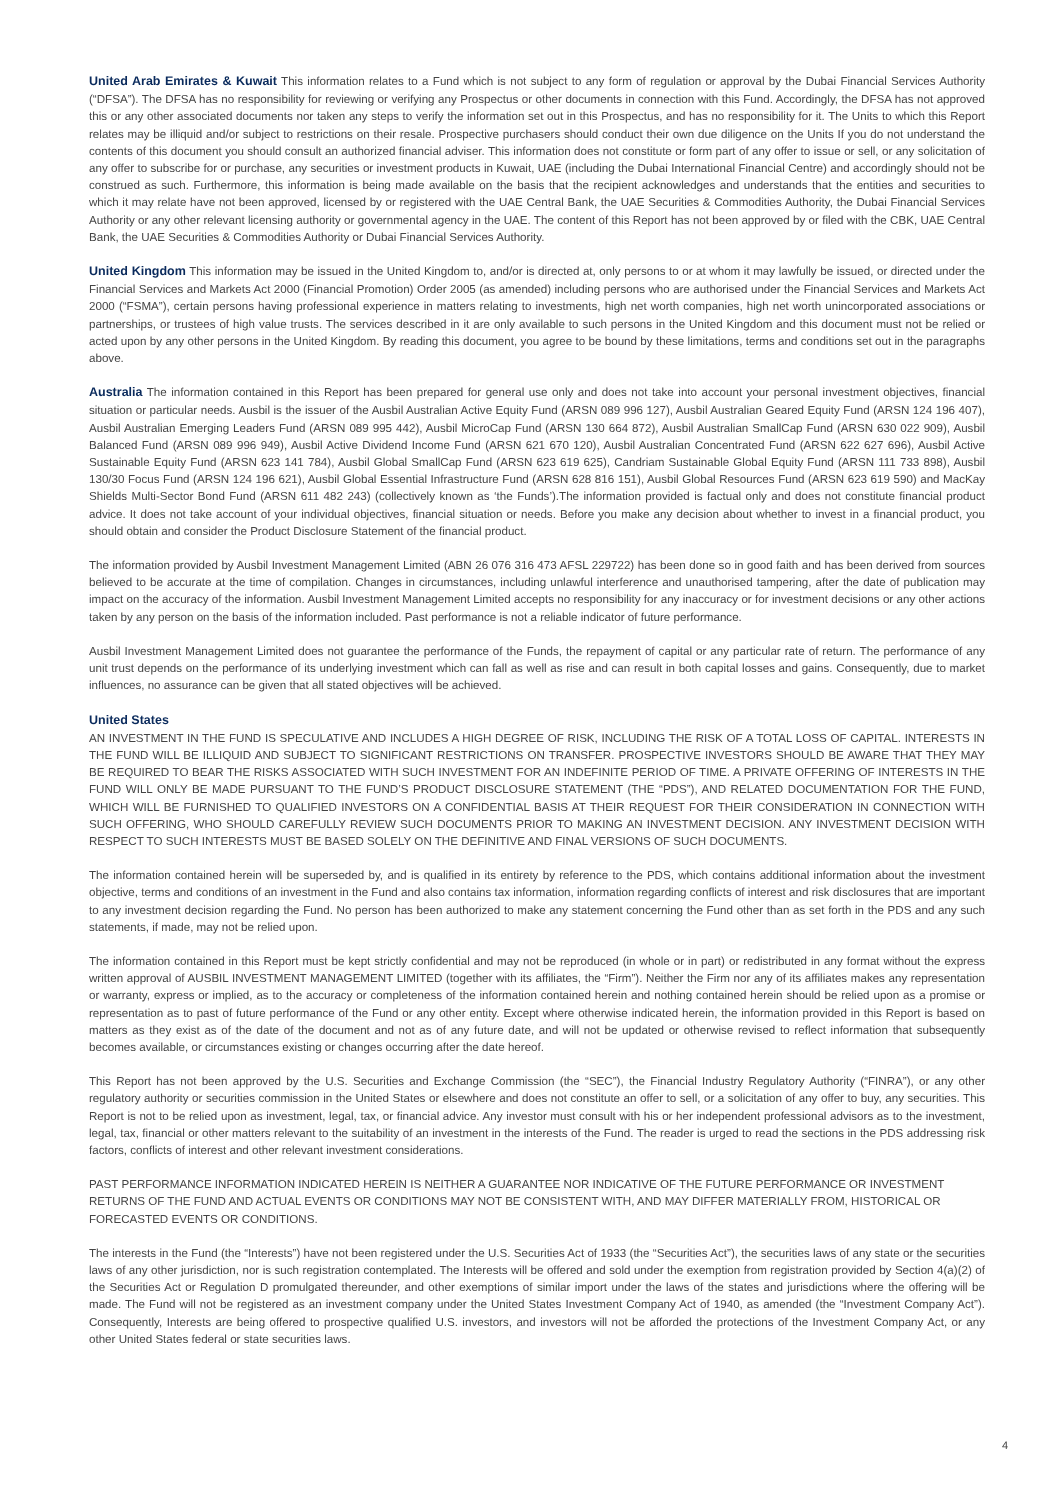United Arab Emirates & Kuwait This information relates to a Fund which is not subject to any form of regulation or approval by the Dubai Financial Services Authority (“DFSA”). The DFSA has no responsibility for reviewing or verifying any Prospectus or other documents in connection with this Fund. Accordingly, the DFSA has not approved this or any other associated documents nor taken any steps to verify the information set out in this Prospectus, and has no responsibility for it. The Units to which this Report relates may be illiquid and/or subject to restrictions on their resale. Prospective purchasers should conduct their own due diligence on the Units If you do not understand the contents of this document you should consult an authorized financial adviser. This information does not constitute or form part of any offer to issue or sell, or any solicitation of any offer to subscribe for or purchase, any securities or investment products in Kuwait, UAE (including the Dubai International Financial Centre) and accordingly should not be construed as such. Furthermore, this information is being made available on the basis that the recipient acknowledges and understands that the entities and securities to which it may relate have not been approved, licensed by or registered with the UAE Central Bank, the UAE Securities & Commodities Authority, the Dubai Financial Services Authority or any other relevant licensing authority or governmental agency in the UAE. The content of this Report has not been approved by or filed with the CBK, UAE Central Bank, the UAE Securities & Commodities Authority or Dubai Financial Services Authority.
United Kingdom This information may be issued in the United Kingdom to, and/or is directed at, only persons to or at whom it may lawfully be issued, or directed under the Financial Services and Markets Act 2000 (Financial Promotion) Order 2005 (as amended) including persons who are authorised under the Financial Services and Markets Act 2000 (“FSMA”), certain persons having professional experience in matters relating to investments, high net worth companies, high net worth unincorporated associations or partnerships, or trustees of high value trusts. The services described in it are only available to such persons in the United Kingdom and this document must not be relied or acted upon by any other persons in the United Kingdom. By reading this document, you agree to be bound by these limitations, terms and conditions set out in the paragraphs above.
Australia The information contained in this Report has been prepared for general use only and does not take into account your personal investment objectives, financial situation or particular needs. Ausbil is the issuer of the Ausbil Australian Active Equity Fund (ARSN 089 996 127), Ausbil Australian Geared Equity Fund (ARSN 124 196 407), Ausbil Australian Emerging Leaders Fund (ARSN 089 995 442), Ausbil MicroCap Fund (ARSN 130 664 872), Ausbil Australian SmallCap Fund (ARSN 630 022 909), Ausbil Balanced Fund (ARSN 089 996 949), Ausbil Active Dividend Income Fund (ARSN 621 670 120), Ausbil Australian Concentrated Fund (ARSN 622 627 696), Ausbil Active Sustainable Equity Fund (ARSN 623 141 784), Ausbil Global SmallCap Fund (ARSN 623 619 625), Candriam Sustainable Global Equity Fund (ARSN 111 733 898), Ausbil 130/30 Focus Fund (ARSN 124 196 621), Ausbil Global Essential Infrastructure Fund (ARSN 628 816 151), Ausbil Global Resources Fund (ARSN 623 619 590) and MacKay Shields Multi-Sector Bond Fund (ARSN 611 482 243) (collectively known as ‘the Funds’).The information provided is factual only and does not constitute financial product advice. It does not take account of your individual objectives, financial situation or needs. Before you make any decision about whether to invest in a financial product, you should obtain and consider the Product Disclosure Statement of the financial product.
The information provided by Ausbil Investment Management Limited (ABN 26 076 316 473 AFSL 229722) has been done so in good faith and has been derived from sources believed to be accurate at the time of compilation. Changes in circumstances, including unlawful interference and unauthorised tampering, after the date of publication may impact on the accuracy of the information. Ausbil Investment Management Limited accepts no responsibility for any inaccuracy or for investment decisions or any other actions taken by any person on the basis of the information included. Past performance is not a reliable indicator of future performance.
Ausbil Investment Management Limited does not guarantee the performance of the Funds, the repayment of capital or any particular rate of return. The performance of any unit trust depends on the performance of its underlying investment which can fall as well as rise and can result in both capital losses and gains. Consequently, due to market influences, no assurance can be given that all stated objectives will be achieved.
United States
AN INVESTMENT IN THE FUND IS SPECULATIVE AND INCLUDES A HIGH DEGREE OF RISK, INCLUDING THE RISK OF A TOTAL LOSS OF CAPITAL. INTERESTS IN THE FUND WILL BE ILLIQUID AND SUBJECT TO SIGNIFICANT RESTRICTIONS ON TRANSFER. PROSPECTIVE INVESTORS SHOULD BE AWARE THAT THEY MAY BE REQUIRED TO BEAR THE RISKS ASSOCIATED WITH SUCH INVESTMENT FOR AN INDEFINITE PERIOD OF TIME. A PRIVATE OFFERING OF INTERESTS IN THE FUND WILL ONLY BE MADE PURSUANT TO THE FUND’S PRODUCT DISCLOSURE STATEMENT (THE “PDS”), AND RELATED DOCUMENTATION FOR THE FUND, WHICH WILL BE FURNISHED TO QUALIFIED INVESTORS ON A CONFIDENTIAL BASIS AT THEIR REQUEST FOR THEIR CONSIDERATION IN CONNECTION WITH SUCH OFFERING, WHO SHOULD CAREFULLY REVIEW SUCH DOCUMENTS PRIOR TO MAKING AN INVESTMENT DECISION. ANY INVESTMENT DECISION WITH RESPECT TO SUCH INTERESTS MUST BE BASED SOLELY ON THE DEFINITIVE AND FINAL VERSIONS OF SUCH DOCUMENTS.
The information contained herein will be superseded by, and is qualified in its entirety by reference to the PDS, which contains additional information about the investment objective, terms and conditions of an investment in the Fund and also contains tax information, information regarding conflicts of interest and risk disclosures that are important to any investment decision regarding the Fund. No person has been authorized to make any statement concerning the Fund other than as set forth in the PDS and any such statements, if made, may not be relied upon.
The information contained in this Report must be kept strictly confidential and may not be reproduced (in whole or in part) or redistributed in any format without the express written approval of AUSBIL INVESTMENT MANAGEMENT LIMITED (together with its affiliates, the “Firm”). Neither the Firm nor any of its affiliates makes any representation or warranty, express or implied, as to the accuracy or completeness of the information contained herein and nothing contained herein should be relied upon as a promise or representation as to past of future performance of the Fund or any other entity. Except where otherwise indicated herein, the information provided in this Report is based on matters as they exist as of the date of the document and not as of any future date, and will not be updated or otherwise revised to reflect information that subsequently becomes available, or circumstances existing or changes occurring after the date hereof.
This Report has not been approved by the U.S. Securities and Exchange Commission (the “SEC”), the Financial Industry Regulatory Authority (“FINRA”), or any other regulatory authority or securities commission in the United States or elsewhere and does not constitute an offer to sell, or a solicitation of any offer to buy, any securities. This Report is not to be relied upon as investment, legal, tax, or financial advice. Any investor must consult with his or her independent professional advisors as to the investment, legal, tax, financial or other matters relevant to the suitability of an investment in the interests of the Fund. The reader is urged to read the sections in the PDS addressing risk factors, conflicts of interest and other relevant investment considerations.
PAST PERFORMANCE INFORMATION INDICATED HEREIN IS NEITHER A GUARANTEE NOR INDICATIVE OF THE FUTURE PERFORMANCE OR INVESTMENT RETURNS OF THE FUND AND ACTUAL EVENTS OR CONDITIONS MAY NOT BE CONSISTENT WITH, AND MAY DIFFER MATERIALLY FROM, HISTORICAL OR FORECASTED EVENTS OR CONDITIONS.
The interests in the Fund (the “Interests”) have not been registered under the U.S. Securities Act of 1933 (the “Securities Act”), the securities laws of any state or the securities laws of any other jurisdiction, nor is such registration contemplated. The Interests will be offered and sold under the exemption from registration provided by Section 4(a)(2) of the Securities Act or Regulation D promulgated thereunder, and other exemptions of similar import under the laws of the states and jurisdictions where the offering will be made. The Fund will not be registered as an investment company under the United States Investment Company Act of 1940, as amended (the “Investment Company Act”). Consequently, Interests are being offered to prospective qualified U.S. investors, and investors will not be afforded the protections of the Investment Company Act, or any other United States federal or state securities laws.
4